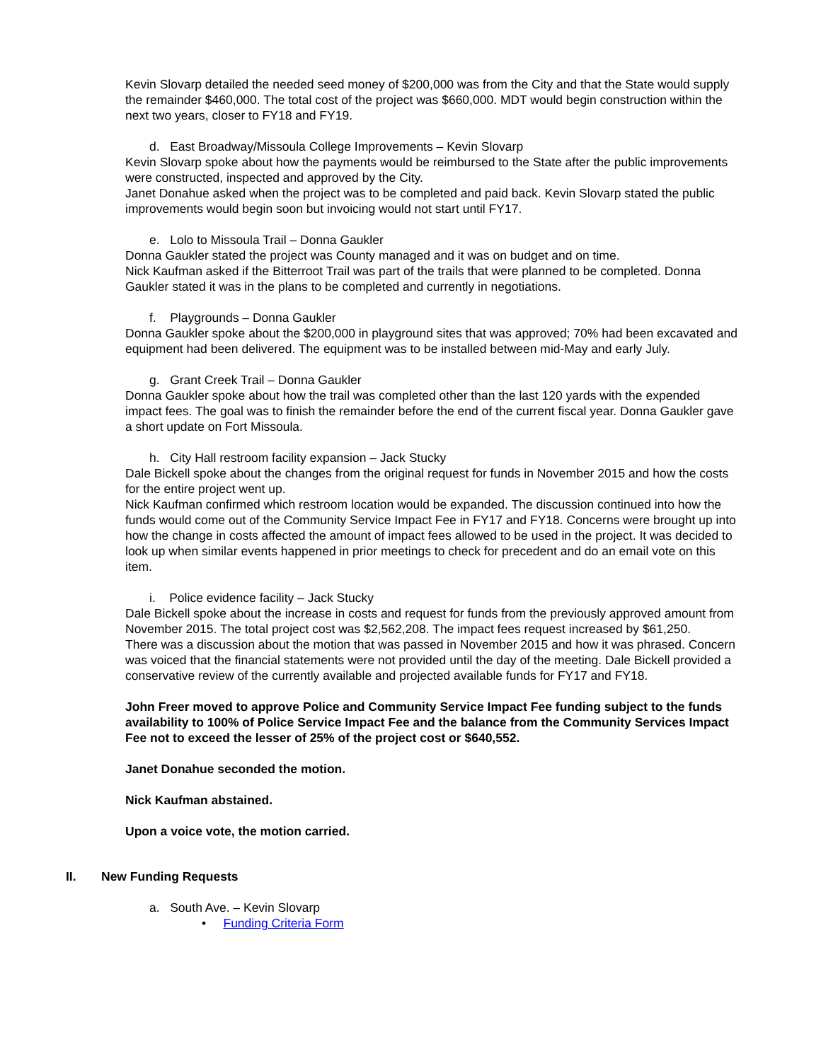Kevin Slovarp detailed the needed seed money of $200,000 was from the City and that the State would supply the remainder $460,000. The total cost of the project was $660,000. MDT would begin construction within the next two years, closer to FY18 and FY19.
d. East Broadway/Missoula College Improvements – Kevin Slovarp
Kevin Slovarp spoke about how the payments would be reimbursed to the State after the public improvements were constructed, inspected and approved by the City.
Janet Donahue asked when the project was to be completed and paid back. Kevin Slovarp stated the public improvements would begin soon but invoicing would not start until FY17.
e. Lolo to Missoula Trail – Donna Gaukler
Donna Gaukler stated the project was County managed and it was on budget and on time.
Nick Kaufman asked if the Bitterroot Trail was part of the trails that were planned to be completed. Donna Gaukler stated it was in the plans to be completed and currently in negotiations.
f. Playgrounds – Donna Gaukler
Donna Gaukler spoke about the $200,000 in playground sites that was approved; 70% had been excavated and equipment had been delivered. The equipment was to be installed between mid-May and early July.
g. Grant Creek Trail – Donna Gaukler
Donna Gaukler spoke about how the trail was completed other than the last 120 yards with the expended impact fees. The goal was to finish the remainder before the end of the current fiscal year. Donna Gaukler gave a short update on Fort Missoula.
h. City Hall restroom facility expansion – Jack Stucky
Dale Bickell spoke about the changes from the original request for funds in November 2015 and how the costs for the entire project went up.
Nick Kaufman confirmed which restroom location would be expanded. The discussion continued into how the funds would come out of the Community Service Impact Fee in FY17 and FY18. Concerns were brought up into how the change in costs affected the amount of impact fees allowed to be used in the project. It was decided to look up when similar events happened in prior meetings to check for precedent and do an email vote on this item.
i. Police evidence facility – Jack Stucky
Dale Bickell spoke about the increase in costs and request for funds from the previously approved amount from November 2015. The total project cost was $2,562,208. The impact fees request increased by $61,250.
There was a discussion about the motion that was passed in November 2015 and how it was phrased. Concern was voiced that the financial statements were not provided until the day of the meeting. Dale Bickell provided a conservative review of the currently available and projected available funds for FY17 and FY18.
John Freer moved to approve Police and Community Service Impact Fee funding subject to the funds availability to 100% of Police Service Impact Fee and the balance from the Community Services Impact Fee not to exceed the lesser of 25% of the project cost or $640,552.
Janet Donahue seconded the motion.
Nick Kaufman abstained.
Upon a voice vote, the motion carried.
II. New Funding Requests
a. South Ave. – Kevin Slovarp
• Funding Criteria Form